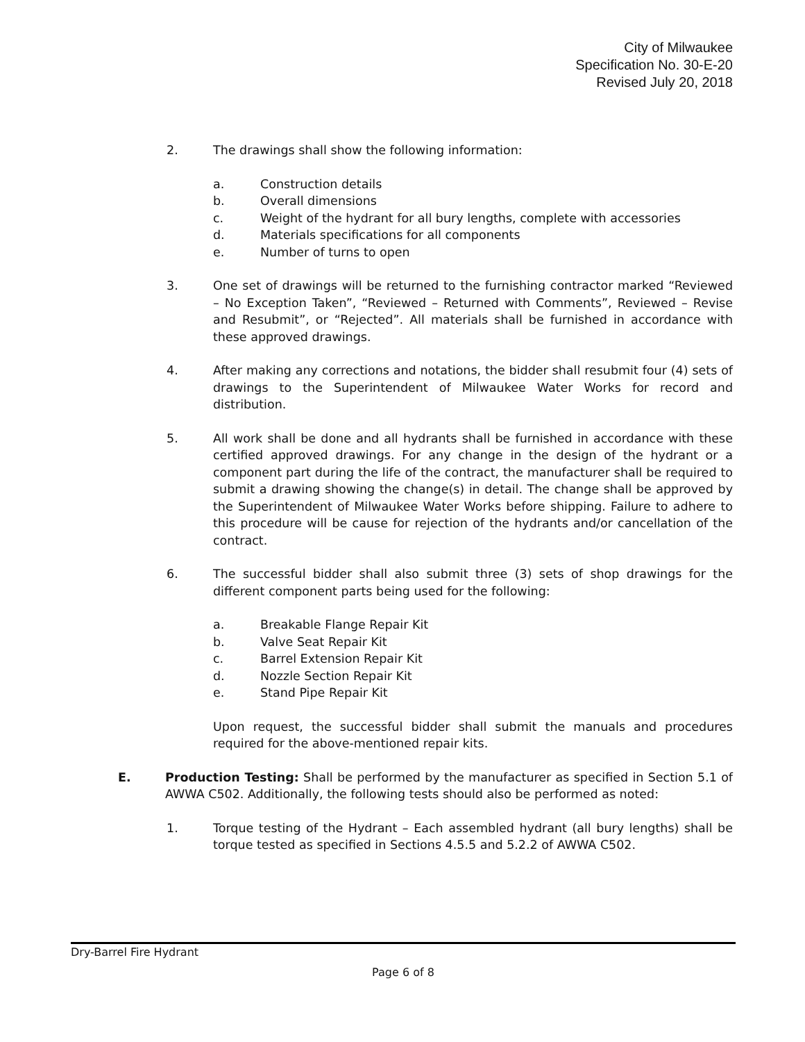City of Milwaukee
Specification No. 30-E-20
Revised July 20, 2018
2. The drawings shall show the following information:
a. Construction details
b. Overall dimensions
c. Weight of the hydrant for all bury lengths, complete with accessories
d. Materials specifications for all components
e. Number of turns to open
3. One set of drawings will be returned to the furnishing contractor marked “Reviewed – No Exception Taken”, “Reviewed – Returned with Comments”, Reviewed – Revise and Resubmit”, or “Rejected”. All materials shall be furnished in accordance with these approved drawings.
4. After making any corrections and notations, the bidder shall resubmit four (4) sets of drawings to the Superintendent of Milwaukee Water Works for record and distribution.
5. All work shall be done and all hydrants shall be furnished in accordance with these certified approved drawings. For any change in the design of the hydrant or a component part during the life of the contract, the manufacturer shall be required to submit a drawing showing the change(s) in detail. The change shall be approved by the Superintendent of Milwaukee Water Works before shipping. Failure to adhere to this procedure will be cause for rejection of the hydrants and/or cancellation of the contract.
6. The successful bidder shall also submit three (3) sets of shop drawings for the different component parts being used for the following:
a. Breakable Flange Repair Kit
b. Valve Seat Repair Kit
c. Barrel Extension Repair Kit
d. Nozzle Section Repair Kit
e. Stand Pipe Repair Kit
Upon request, the successful bidder shall submit the manuals and procedures required for the above-mentioned repair kits.
E. Production Testing: Shall be performed by the manufacturer as specified in Section 5.1 of AWWA C502. Additionally, the following tests should also be performed as noted:
1. Torque testing of the Hydrant – Each assembled hydrant (all bury lengths) shall be torque tested as specified in Sections 4.5.5 and 5.2.2 of AWWA C502.
Dry-Barrel Fire Hydrant
Page 6 of 8